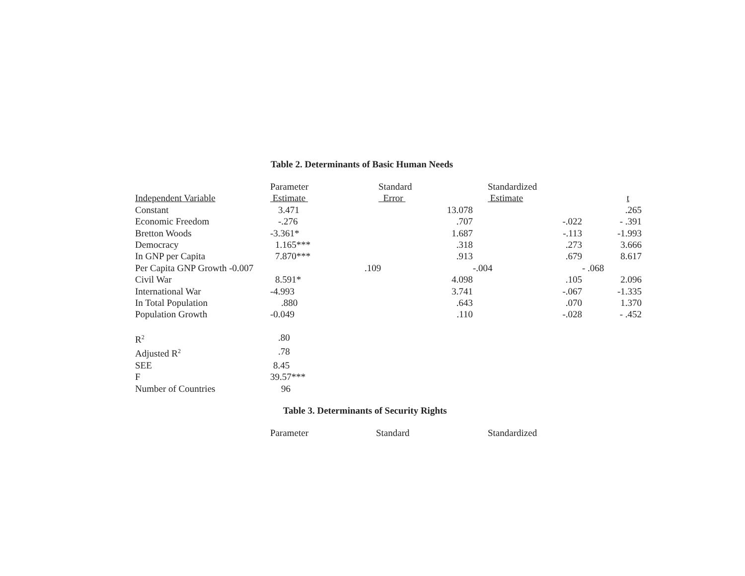Table 2. Determinants of Basic Human Needs
| | Parameter | Standard | Standardized | |
| Independent Variable | Estimate | Error | Estimate | t |
| Constant | 3.471 | 13.078 | | .265 |
| Economic Freedom | -.276 | .707 | -.022 | - .391 |
| Bretton Woods | -3.361* | 1.687 | -.113 | -1.993 |
| Democracy | 1.165*** | .318 | .273 | 3.666 |
| In GNP per Capita | 7.870*** | .913 | .679 | 8.617 |
| Per Capita GNP Growth -0.007 | | .109 | -.004 | - .068 |
| Civil War | 8.591* | 4.098 | .105 | 2.096 |
| International War | -4.993 | 3.741 | -.067 | -1.335 |
| In Total Population | .880 | .643 | .070 | 1.370 |
| Population Growth | -0.049 | .110 | -.028 | - .452 |
| R<sup>2</sup> | .80 | | | |
| Adjusted R<sup>2</sup> | .78 | | | |
| SEE | 8.45 | | | |
| F | 39.57*** | | | |
| Number of Countries | 96 | | | |
Table 3. Determinants of Security Rights
| | Parameter | Standard | Standardized | |